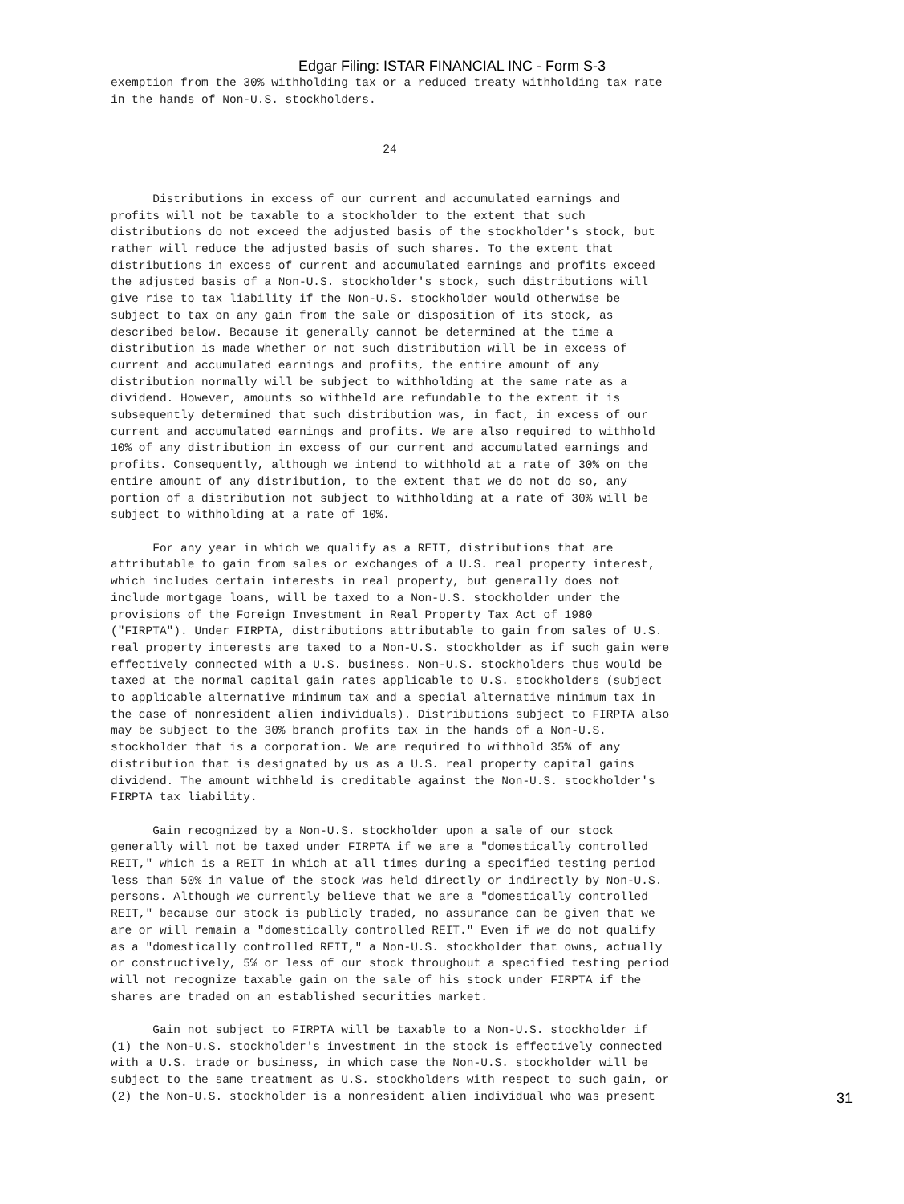Edgar Filing: ISTAR FINANCIAL INC - Form S-3
exemption from the 30% withholding tax or a reduced treaty withholding tax rate
in the hands of Non-U.S. stockholders.


                                       24


      Distributions in excess of our current and accumulated earnings and
profits will not be taxable to a stockholder to the extent that such
distributions do not exceed the adjusted basis of the stockholder's stock, but
rather will reduce the adjusted basis of such shares. To the extent that
distributions in excess of current and accumulated earnings and profits exceed
the adjusted basis of a Non-U.S. stockholder's stock, such distributions will
give rise to tax liability if the Non-U.S. stockholder would otherwise be
subject to tax on any gain from the sale or disposition of its stock, as
described below. Because it generally cannot be determined at the time a
distribution is made whether or not such distribution will be in excess of
current and accumulated earnings and profits, the entire amount of any
distribution normally will be subject to withholding at the same rate as a
dividend. However, amounts so withheld are refundable to the extent it is
subsequently determined that such distribution was, in fact, in excess of our
current and accumulated earnings and profits. We are also required to withhold
10% of any distribution in excess of our current and accumulated earnings and
profits. Consequently, although we intend to withhold at a rate of 30% on the
entire amount of any distribution, to the extent that we do not do so, any
portion of a distribution not subject to withholding at a rate of 30% will be
subject to withholding at a rate of 10%.

      For any year in which we qualify as a REIT, distributions that are
attributable to gain from sales or exchanges of a U.S. real property interest,
which includes certain interests in real property, but generally does not
include mortgage loans, will be taxed to a Non-U.S. stockholder under the
provisions of the Foreign Investment in Real Property Tax Act of 1980
("FIRPTA"). Under FIRPTA, distributions attributable to gain from sales of U.S.
real property interests are taxed to a Non-U.S. stockholder as if such gain were
effectively connected with a U.S. business. Non-U.S. stockholders thus would be
taxed at the normal capital gain rates applicable to U.S. stockholders (subject
to applicable alternative minimum tax and a special alternative minimum tax in
the case of nonresident alien individuals). Distributions subject to FIRPTA also
may be subject to the 30% branch profits tax in the hands of a Non-U.S.
stockholder that is a corporation. We are required to withhold 35% of any
distribution that is designated by us as a U.S. real property capital gains
dividend. The amount withheld is creditable against the Non-U.S. stockholder's
FIRPTA tax liability.

      Gain recognized by a Non-U.S. stockholder upon a sale of our stock
generally will not be taxed under FIRPTA if we are a "domestically controlled
REIT," which is a REIT in which at all times during a specified testing period
less than 50% in value of the stock was held directly or indirectly by Non-U.S.
persons. Although we currently believe that we are a "domestically controlled
REIT," because our stock is publicly traded, no assurance can be given that we
are or will remain a "domestically controlled REIT." Even if we do not qualify
as a "domestically controlled REIT," a Non-U.S. stockholder that owns, actually
or constructively, 5% or less of our stock throughout a specified testing period
will not recognize taxable gain on the sale of his stock under FIRPTA if the
shares are traded on an established securities market.

      Gain not subject to FIRPTA will be taxable to a Non-U.S. stockholder if
(1) the Non-U.S. stockholder's investment in the stock is effectively connected
with a U.S. trade or business, in which case the Non-U.S. stockholder will be
subject to the same treatment as U.S. stockholders with respect to such gain, or
(2) the Non-U.S. stockholder is a nonresident alien individual who was present
31